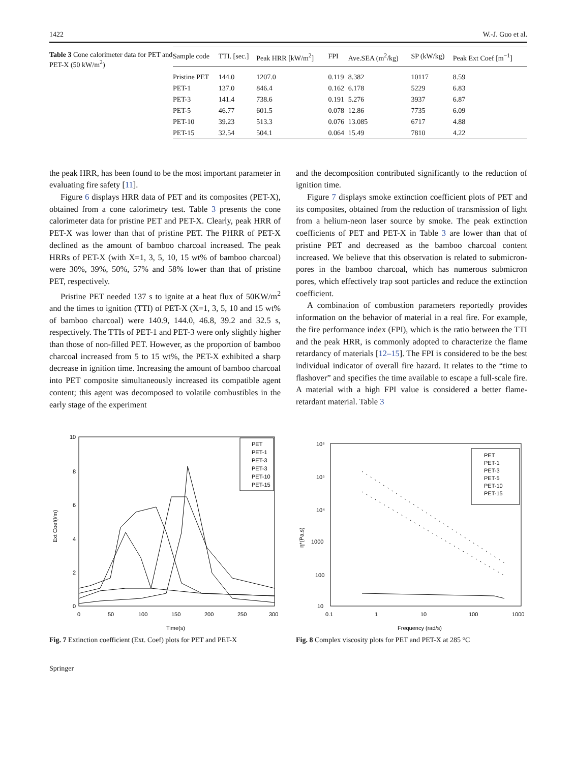1422 W.-J. Guo et al.
Table 3 Cone calorimeter data for PET and PET-X (50 kW/m<sup>2</sup>)
| Sample code | TTI. [sec.] | Peak HRR [kW/m<sup>2</sup>] | FPI | Ave.SEA (m<sup>2</sup>/kg) | SP (kW/kg) | Peak Ext Coef [m<sup>−1</sup>] |
| --- | --- | --- | --- | --- | --- | --- |
| Pristine PET | 144.0 | 1207.0 | 0.119 | 8.382 | 10117 | 8.59 |
| PET-1 | 137.0 | 846.4 | 0.162 | 6.178 | 5229 | 6.83 |
| PET-3 | 141.4 | 738.6 | 0.191 | 5.276 | 3937 | 6.87 |
| PET-5 | 46.77 | 601.5 | 0.078 | 12.86 | 7735 | 6.09 |
| PET-10 | 39.23 | 513.3 | 0.076 | 13.085 | 6717 | 4.88 |
| PET-15 | 32.54 | 504.1 | 0.064 | 15.49 | 7810 | 4.22 |
the peak HRR, has been found to be the most important parameter in evaluating fire safety [11].
Figure 6 displays HRR data of PET and its composites (PET-X), obtained from a cone calorimetry test. Table 3 presents the cone calorimeter data for pristine PET and PET-X. Clearly, peak HRR of PET-X was lower than that of pristine PET. The PHRR of PET-X declined as the amount of bamboo charcoal increased. The peak HRRs of PET-X (with X=1, 3, 5, 10, 15 wt% of bamboo charcoal) were 30%, 39%, 50%, 57% and 58% lower than that of pristine PET, respectively.
Pristine PET needed 137 s to ignite at a heat flux of 50KW/m<sup>2</sup> and the times to ignition (TTI) of PET-X (X=1, 3, 5, 10 and 15 wt% of bamboo charcoal) were 140.9, 144.0, 46.8, 39.2 and 32.5 s, respectively. The TTIs of PET-1 and PET-3 were only slightly higher than those of non-filled PET. However, as the proportion of bamboo charcoal increased from 5 to 15 wt%, the PET-X exhibited a sharp decrease in ignition time. Increasing the amount of bamboo charcoal into PET composite simultaneously increased its compatible agent content; this agent was decomposed to volatile combustibles in the early stage of the experiment
and the decomposition contributed significantly to the reduction of ignition time.
Figure 7 displays smoke extinction coefficient plots of PET and its composites, obtained from the reduction of transmission of light from a helium-neon laser source by smoke. The peak extinction coefficients of PET and PET-X in Table 3 are lower than that of pristine PET and decreased as the bamboo charcoal content increased. We believe that this observation is related to submicron-pores in the bamboo charcoal, which has numerous submicron pores, which effectively trap soot particles and reduce the extinction coefficient.
A combination of combustion parameters reportedly provides information on the behavior of material in a real fire. For example, the fire performance index (FPI), which is the ratio between the TTI and the peak HRR, is commonly adopted to characterize the flame retardancy of materials [12–15]. The FPI is considered to be the best individual indicator of overall fire hazard. It relates to the “time to flashover” and specifies the time available to escape a full-scale fire. A material with a high FPI value is considered a better flame-retardant material. Table 3
10
8
6
4
2
0
0
50
100
150
200
250
300
Time(s)
Ext Coef(l/m)
PET
PET-1
PET-3
PET-3
PET-10
PET-15
Fig. 7 Extinction coefficient (Ext. Coef) plots for PET and PET-X
10⁶
10⁵
10⁴
1000
100
10
0.1
1
10
100
1000
Frequency (rad/s)
η*(Pa.s)
PET
PET-1
PET-3
PET-5
PET-10
PET-15
Fig. 8 Complex viscosity plots for PET and PET-X at 285 °C
Springer